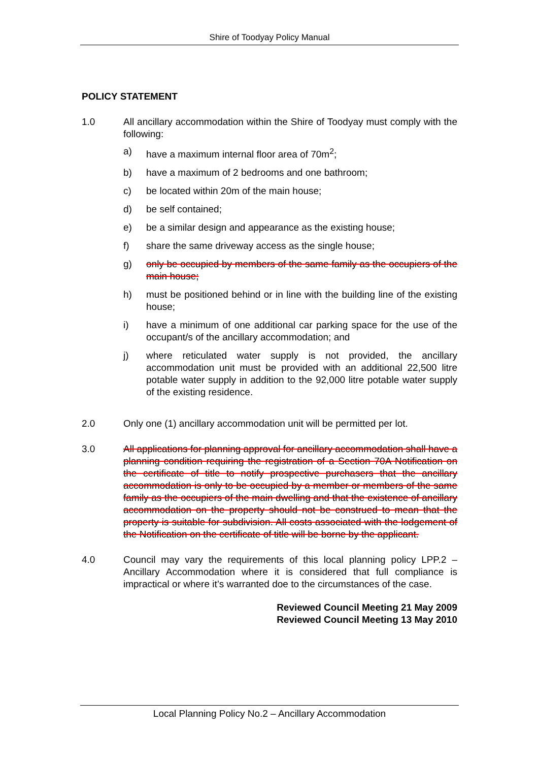Shire of Toodyay Policy Manual
POLICY STATEMENT
1.0 All ancillary accommodation within the Shire of Toodyay must comply with the following:
a) have a maximum internal floor area of 70m<sup>2</sup>;
b) have a maximum of 2 bedrooms and one bathroom;
c) be located within 20m of the main house;
d) be self contained;
e) be a similar design and appearance as the existing house;
f) share the same driveway access as the single house;
g) only be occupied by members of the same family as the occupiers of the main house;
h) must be positioned behind or in line with the building line of the existing house;
i) have a minimum of one additional car parking space for the use of the occupant/s of the ancillary accommodation; and
j) where reticulated water supply is not provided, the ancillary accommodation unit must be provided with an additional 22,500 litre potable water supply in addition to the 92,000 litre potable water supply of the existing residence.
2.0 Only one (1) ancillary accommodation unit will be permitted per lot.
3.0 All applications for planning approval for ancillary accommodation shall have a planning condition requiring the registration of a Section 70A Notification on the certificate of title to notify prospective purchasers that the ancillary accommodation is only to be occupied by a member or members of the same family as the occupiers of the main dwelling and that the existence of ancillary accommodation on the property should not be construed to mean that the property is suitable for subdivision. All costs associated with the lodgement of the Notification on the certificate of title will be borne by the applicant.
4.0 Council may vary the requirements of this local planning policy LPP.2 – Ancillary Accommodation where it is considered that full compliance is impractical or where it’s warranted doe to the circumstances of the case.
Reviewed Council Meeting 21 May 2009
Reviewed Council Meeting 13 May 2010
Local Planning Policy No.2 – Ancillary Accommodation